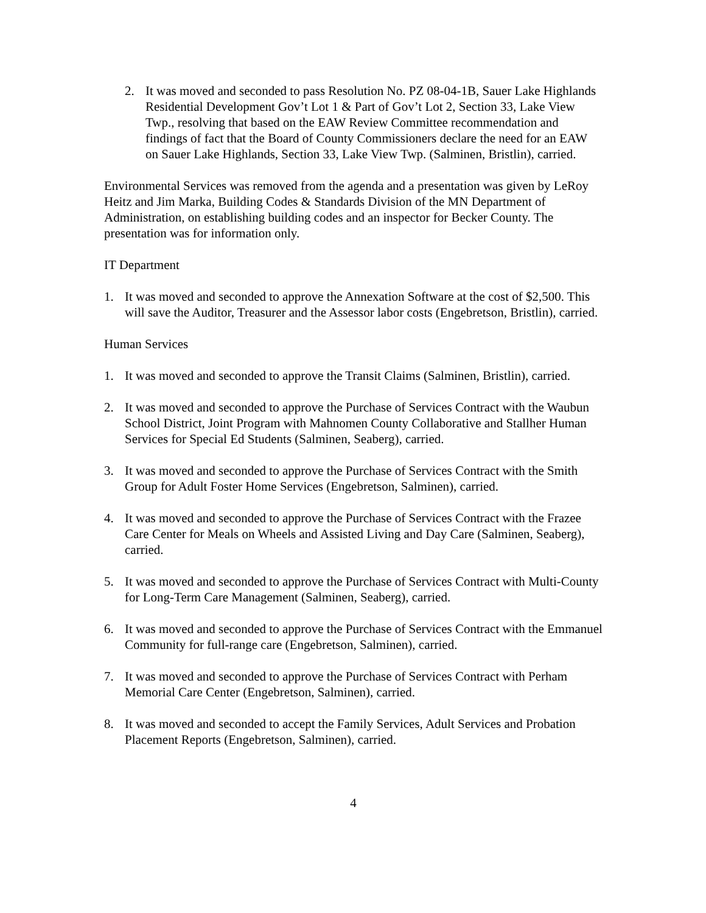2. It was moved and seconded to pass Resolution No. PZ 08-04-1B, Sauer Lake Highlands Residential Development Gov’t Lot 1 & Part of Gov’t Lot 2, Section 33, Lake View Twp., resolving that based on the EAW Review Committee recommendation and findings of fact that the Board of County Commissioners declare the need for an EAW on Sauer Lake Highlands, Section 33, Lake View Twp. (Salminen, Bristlin), carried.
Environmental Services was removed from the agenda and a presentation was given by LeRoy Heitz and Jim Marka, Building Codes & Standards Division of the MN Department of Administration, on establishing building codes and an inspector for Becker County. The presentation was for information only.
IT Department
1. It was moved and seconded to approve the Annexation Software at the cost of $2,500. This will save the Auditor, Treasurer and the Assessor labor costs (Engebretson, Bristlin), carried.
Human Services
1. It was moved and seconded to approve the Transit Claims (Salminen, Bristlin), carried.
2. It was moved and seconded to approve the Purchase of Services Contract with the Waubun School District, Joint Program with Mahnomen County Collaborative and Stallher Human Services for Special Ed Students (Salminen, Seaberg), carried.
3. It was moved and seconded to approve the Purchase of Services Contract with the Smith Group for Adult Foster Home Services (Engebretson, Salminen), carried.
4. It was moved and seconded to approve the Purchase of Services Contract with the Frazee Care Center for Meals on Wheels and Assisted Living and Day Care (Salminen, Seaberg), carried.
5. It was moved and seconded to approve the Purchase of Services Contract with Multi-County for Long-Term Care Management (Salminen, Seaberg), carried.
6. It was moved and seconded to approve the Purchase of Services Contract with the Emmanuel Community for full-range care (Engebretson, Salminen), carried.
7. It was moved and seconded to approve the Purchase of Services Contract with Perham Memorial Care Center (Engebretson, Salminen), carried.
8. It was moved and seconded to accept the Family Services, Adult Services and Probation Placement Reports (Engebretson, Salminen), carried.
4